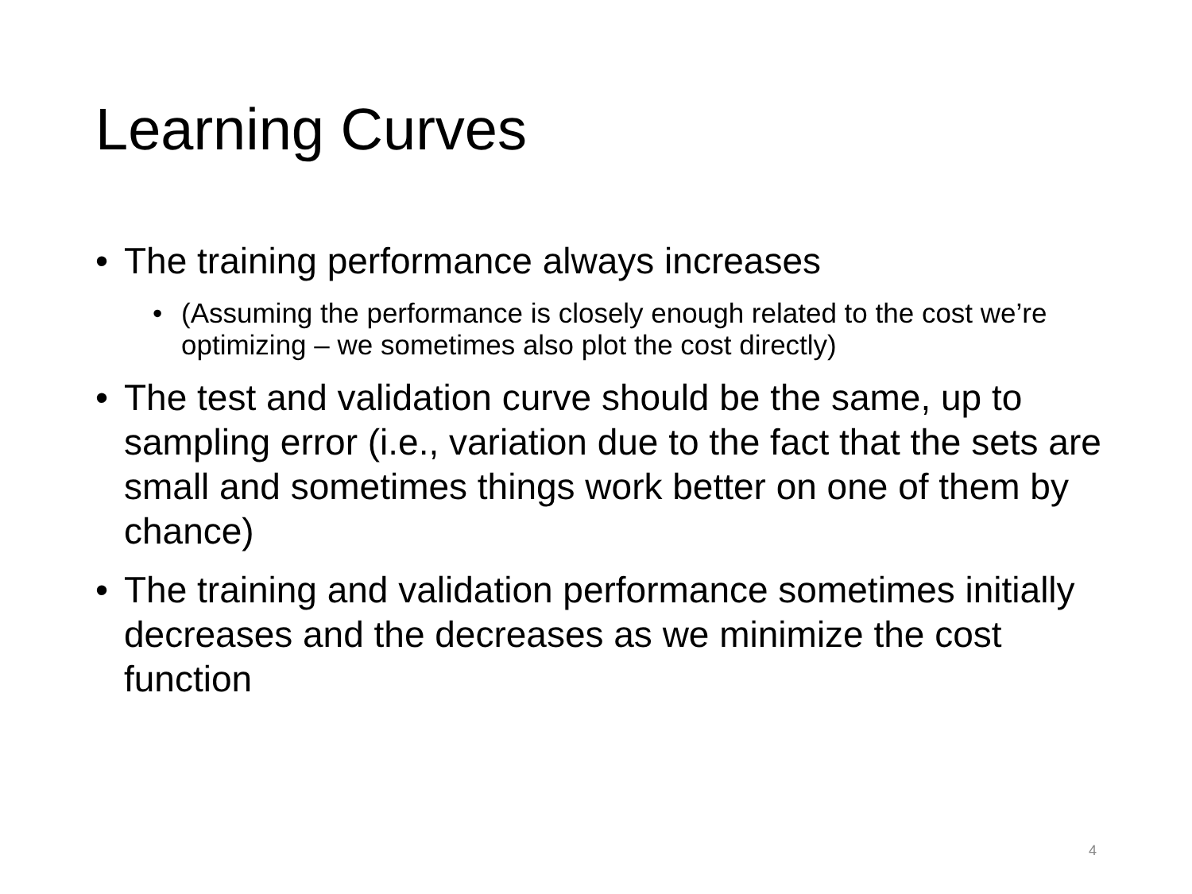Learning Curves
• The training performance always increases
• (Assuming the performance is closely enough related to the cost we’re optimizing – we sometimes also plot the cost directly)
• The test and validation curve should be the same, up to sampling error (i.e., variation due to the fact that the sets are small and sometimes things work better on one of them by chance)
• The training and validation performance sometimes initially decreases and the decreases as we minimize the cost function
4